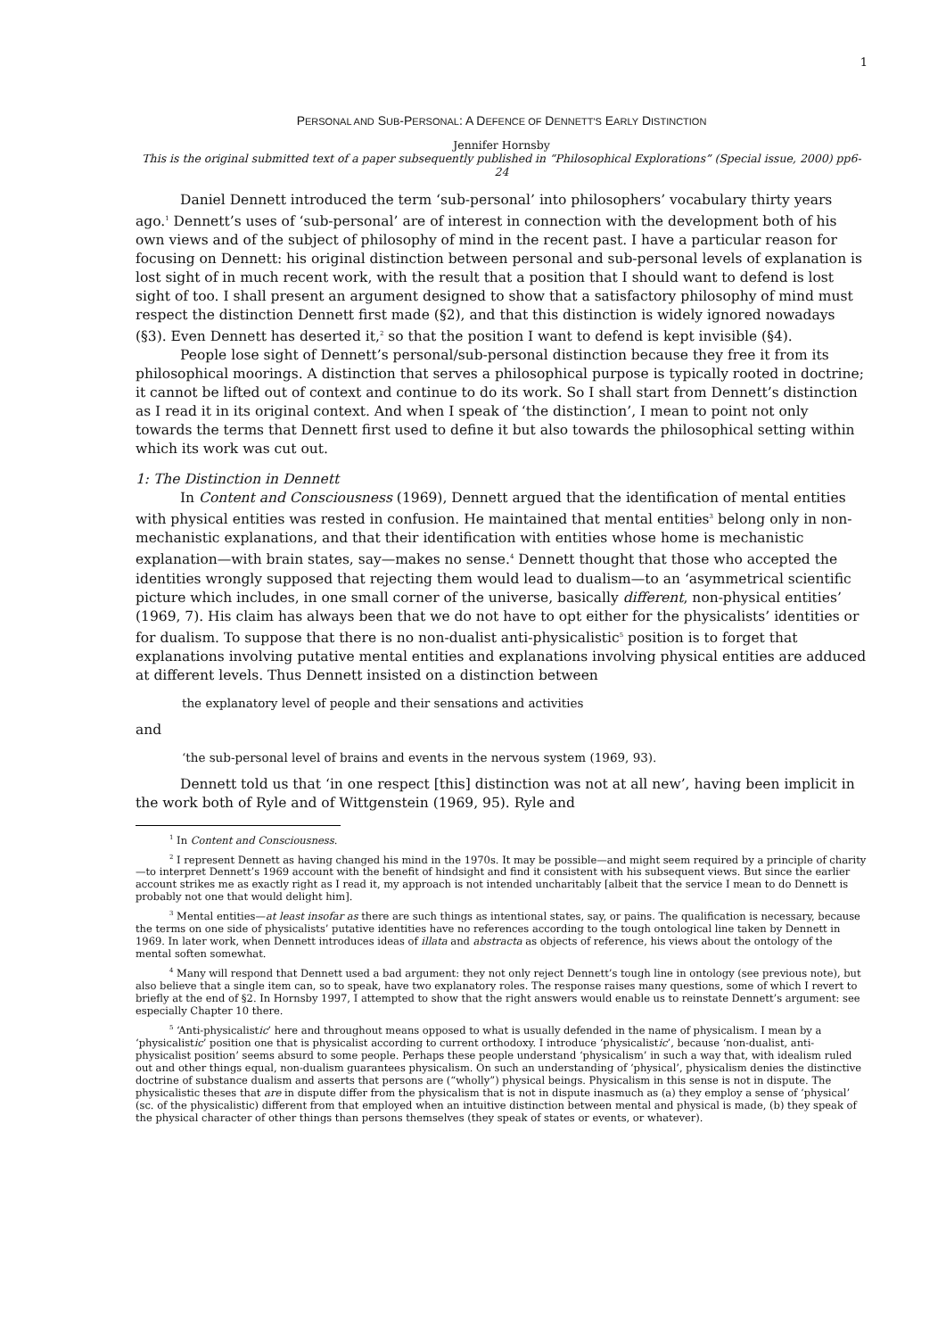1
PERSONAL AND SUB-PERSONAL: A DEFENCE OF DENNETT'S EARLY DISTINCTION
Jennifer Hornsby
This is the original submitted text of a paper subsequently published in “Philosophical Explorations” (Special issue, 2000) pp6-24
Daniel Dennett introduced the term ‘sub-personal’ into philosophers’ vocabulary thirty years ago.<sup>1</sup> Dennett’s uses of ‘sub-personal’ are of interest in connection with the development both of his own views and of the subject of philosophy of mind in the recent past. I have a particular reason for focusing on Dennett: his original distinction between personal and sub-personal levels of explanation is lost sight of in much recent work, with the result that a position that I should want to defend is lost sight of too. I shall present an argument designed to show that a satisfactory philosophy of mind must respect the distinction Dennett first made (§2), and that this distinction is widely ignored nowadays (§3). Even Dennett has deserted it,<sup>2</sup> so that the position I want to defend is kept invisible (§4).
People lose sight of Dennett’s personal/sub-personal distinction because they free it from its philosophical moorings. A distinction that serves a philosophical purpose is typically rooted in doctrine; it cannot be lifted out of context and continue to do its work. So I shall start from Dennett’s distinction as I read it in its original context. And when I speak of ‘the distinction’, I mean to point not only towards the terms that Dennett first used to define it but also towards the philosophical setting within which its work was cut out.
1: The Distinction in Dennett
In Content and Consciousness (1969), Dennett argued that the identification of mental entities with physical entities was rested in confusion. He maintained that mental entities<sup>3</sup> belong only in non-mechanistic explanations, and that their identification with entities whose home is mechanistic explanation—with brain states, say—makes no sense.<sup>4</sup> Dennett thought that those who accepted the identities wrongly supposed that rejecting them would lead to dualism—to an ‘asymmetrical scientific picture which includes, in one small corner of the universe, basically different, non-physical entities’ (1969, 7). His claim has always been that we do not have to opt either for the physicalists’ identities or for dualism. To suppose that there is no non-dualist anti-physicalistic<sup>5</sup> position is to forget that explanations involving putative mental entities and explanations involving physical entities are adduced at different levels. Thus Dennett insisted on a distinction between
the explanatory level of people and their sensations and activities
and
‘the sub-personal level of brains and events in the nervous system (1969, 93).
Dennett told us that ‘in one respect [this] distinction was not at all new’, having been implicit in the work both of Ryle and of Wittgenstein (1969, 95). Ryle and
<sup>1</sup> In Content and Consciousness.
<sup>2</sup> I represent Dennett as having changed his mind in the 1970s. It may be possible—and might seem required by a principle of charity—to interpret Dennett’s 1969 account with the benefit of hindsight and find it consistent with his subsequent views. But since the earlier account strikes me as exactly right as I read it, my approach is not intended uncharitably [albeit that the service I mean to do Dennett is probably not one that would delight him].
<sup>3</sup> Mental entities—at least insofar as there are such things as intentional states, say, or pains. The qualification is necessary, because the terms on one side of physicalists’ putative identities have no references according to the tough ontological line taken by Dennett in 1969. In later work, when Dennett introduces ideas of illata and abstracta as objects of reference, his views about the ontology of the mental soften somewhat.
<sup>4</sup> Many will respond that Dennett used a bad argument: they not only reject Dennett’s tough line in ontology (see previous note), but also believe that a single item can, so to speak, have two explanatory roles. The response raises many questions, some of which I revert to briefly at the end of §2. In Hornsby 1997, I attempted to show that the right answers would enable us to reinstate Dennett’s argument: see especially Chapter 10 there.
<sup>5</sup> ‘Anti-physicalistic’ here and throughout means opposed to what is usually defended in the name of physicalism. I mean by a ‘physicalistic’ position one that is physicalist according to current orthodoxy. I introduce ‘physicalistic’, because ‘non-dualist, anti-physicalist position’ seems absurd to some people. Perhaps these people understand ‘physicalism’ in such a way that, with idealism ruled out and other things equal, non-dualism guarantees physicalism. On such an understanding of ‘physical’, physicalism denies the distinctive doctrine of substance dualism and asserts that persons are (“wholly”) physical beings. Physicalism in this sense is not in dispute. The physicalistic theses that are in dispute differ from the physicalism that is not in dispute inasmuch as (a) they employ a sense of ‘physical’ (sc. of the physicalistic) different from that employed when an intuitive distinction between mental and physical is made, (b) they speak of the physical character of other things than persons themselves (they speak of states or events, or whatever).